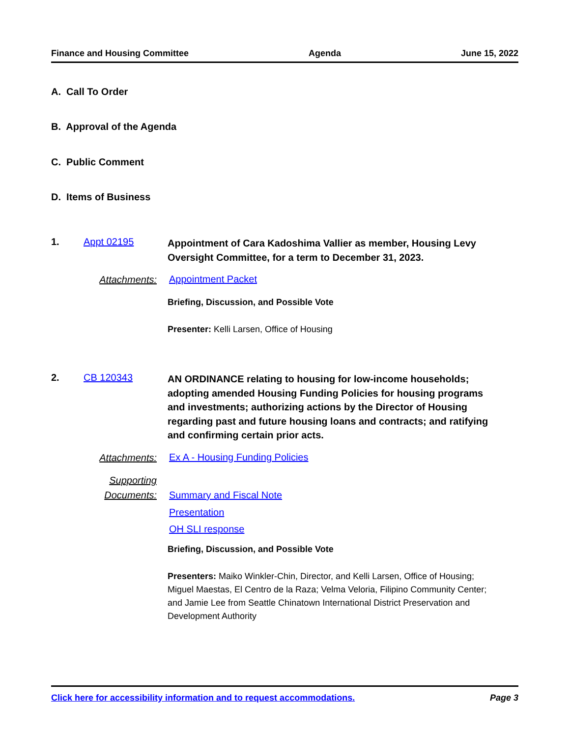Finance and Housing Committee Agenda June 15, 2022
A. Call To Order
B. Approval of the Agenda
C. Public Comment
D. Items of Business
1. Appt 02195
Appointment of Cara Kadoshima Vallier as member, Housing Levy Oversight Committee, for a term to December 31, 2023.
Attachments: Appointment Packet
Briefing, Discussion, and Possible Vote
Presenter: Kelli Larsen, Office of Housing
2. CB 120343
AN ORDINANCE relating to housing for low-income households; adopting amended Housing Funding Policies for housing programs and investments; authorizing actions by the Director of Housing regarding past and future housing loans and contracts; and ratifying and confirming certain prior acts.
Attachments:
Ex A - Housing Funding Policies
Supporting
Documents:
Summary and Fiscal Note
Presentation
OH SLI response
Briefing, Discussion, and Possible Vote
Presenters: Maiko Winkler-Chin, Director, and Kelli Larsen, Office of Housing; Miguel Maestas, El Centro de la Raza; Velma Veloria, Filipino Community Center; and Jamie Lee from Seattle Chinatown International District Preservation and Development Authority
Click here for accessibility information and to request accommodations. Page 3